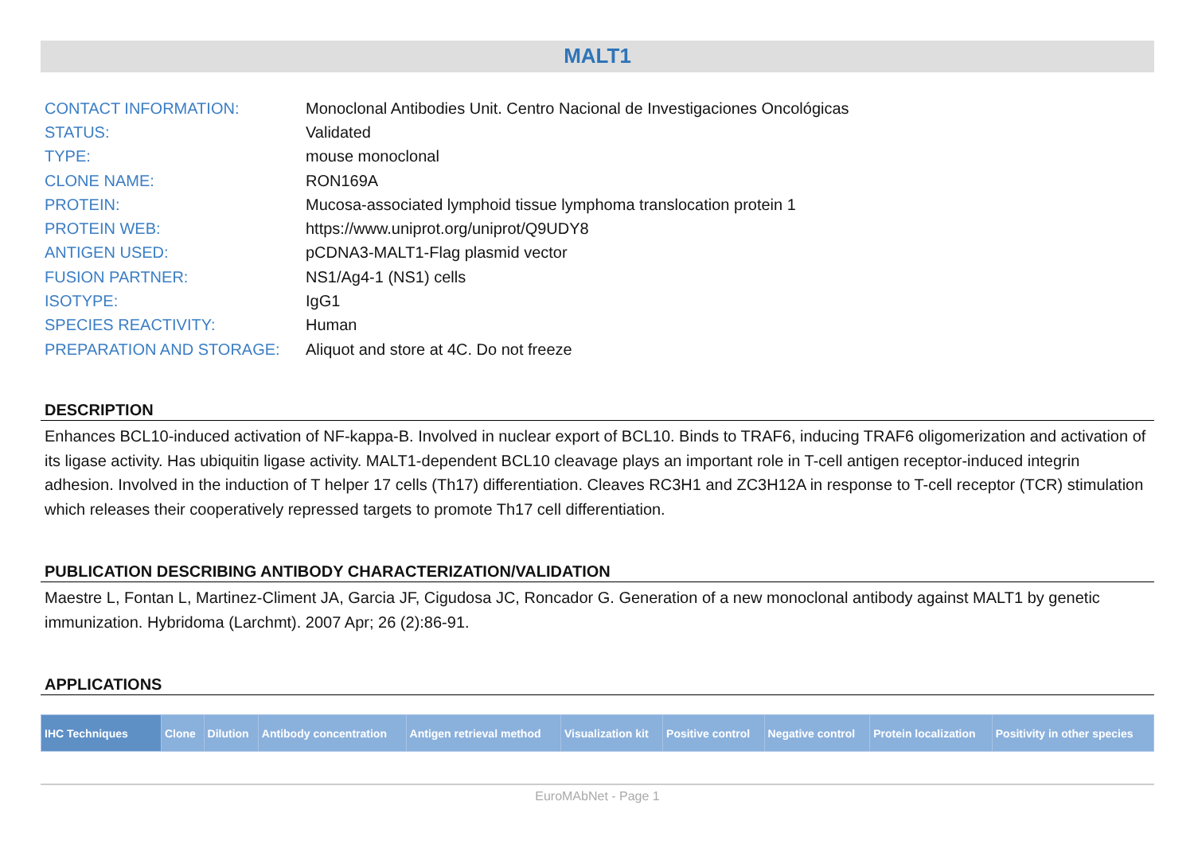MALT1
| CONTACT INFORMATION: | Monoclonal Antibodies Unit. Centro Nacional de Investigaciones Oncológicas |
| STATUS: | Validated |
| TYPE: | mouse monoclonal |
| CLONE NAME: | RON169A |
| PROTEIN: | Mucosa-associated lymphoid tissue lymphoma translocation protein 1 |
| PROTEIN WEB: | https://www.uniprot.org/uniprot/Q9UDY8 |
| ANTIGEN USED: | pCDNA3-MALT1-Flag plasmid vector |
| FUSION PARTNER: | NS1/Ag4-1 (NS1) cells |
| ISOTYPE: | IgG1 |
| SPECIES REACTIVITY: | Human |
| PREPARATION AND STORAGE: | Aliquot and store at 4C. Do not freeze |
DESCRIPTION
Enhances BCL10-induced activation of NF-kappa-B. Involved in nuclear export of BCL10. Binds to TRAF6, inducing TRAF6 oligomerization and activation of its ligase activity. Has ubiquitin ligase activity. MALT1-dependent BCL10 cleavage plays an important role in T-cell antigen receptor-induced integrin adhesion. Involved in the induction of T helper 17 cells (Th17) differentiation. Cleaves RC3H1 and ZC3H12A in response to T-cell receptor (TCR) stimulation which releases their cooperatively repressed targets to promote Th17 cell differentiation.
PUBLICATION DESCRIBING ANTIBODY CHARACTERIZATION/VALIDATION
Maestre L, Fontan L, Martinez-Climent JA, Garcia JF, Cigudosa JC, Roncador G. Generation of a new monoclonal antibody against MALT1 by genetic immunization. Hybridoma (Larchmt). 2007 Apr; 26 (2):86-91.
APPLICATIONS
| IHC Techniques | Clone | Dilution | Antibody concentration | Antigen retrieval method | Visualization kit | Positive control | Negative control | Protein localization | Positivity in other species |
| --- | --- | --- | --- | --- | --- | --- | --- | --- | --- |
EuroMAbNet - Page 1